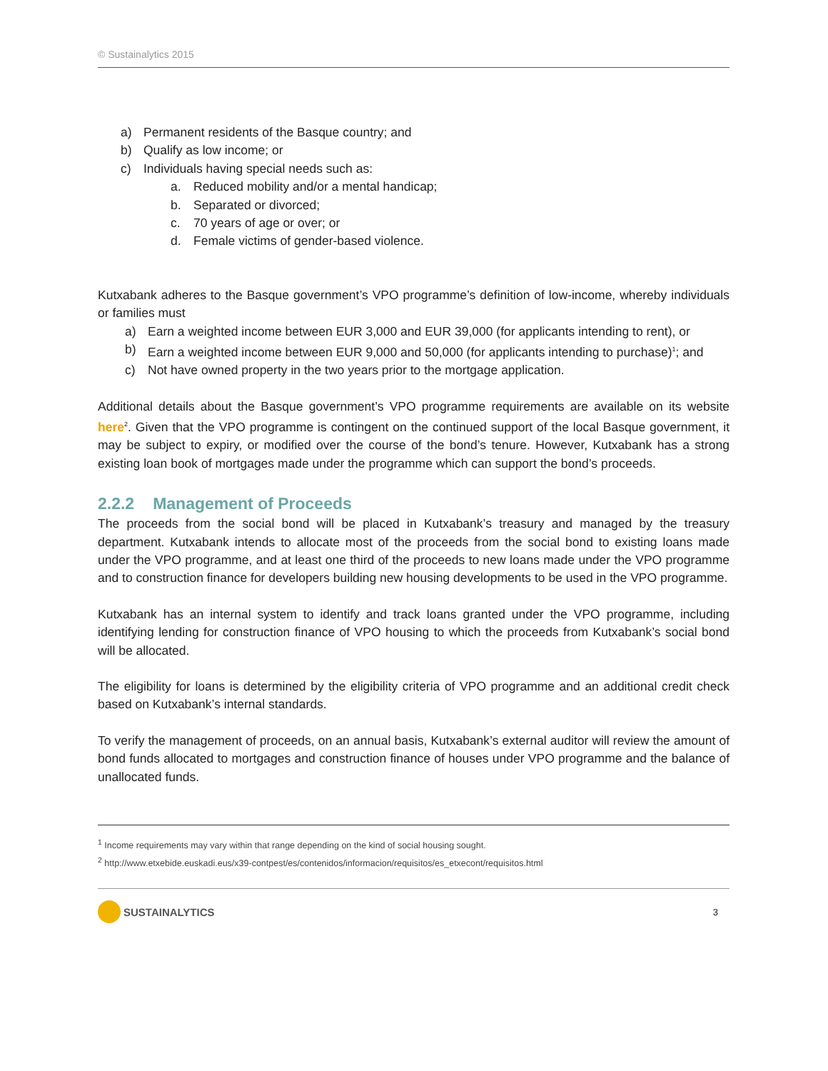© Sustainalytics 2015
a) Permanent residents of the Basque country; and
b) Qualify as low income; or
c) Individuals having special needs such as:
a. Reduced mobility and/or a mental handicap;
b. Separated or divorced;
c. 70 years of age or over; or
d. Female victims of gender-based violence.
Kutxabank adheres to the Basque government’s VPO programme’s definition of low-income, whereby individuals or families must
a) Earn a weighted income between EUR 3,000 and EUR 39,000 (for applicants intending to rent), or
b) Earn a weighted income between EUR 9,000 and 50,000 (for applicants intending to purchase)<sup>1</sup>; and
c) Not have owned property in the two years prior to the mortgage application.
Additional details about the Basque government’s VPO programme requirements are available on its website here<sup>2</sup>. Given that the VPO programme is contingent on the continued support of the local Basque government, it may be subject to expiry, or modified over the course of the bond’s tenure. However, Kutxabank has a strong existing loan book of mortgages made under the programme which can support the bond’s proceeds.
2.2.2 Management of Proceeds
The proceeds from the social bond will be placed in Kutxabank’s treasury and managed by the treasury department. Kutxabank intends to allocate most of the proceeds from the social bond to existing loans made under the VPO programme, and at least one third of the proceeds to new loans made under the VPO programme and to construction finance for developers building new housing developments to be used in the VPO programme.
Kutxabank has an internal system to identify and track loans granted under the VPO programme, including identifying lending for construction finance of VPO housing to which the proceeds from Kutxabank’s social bond will be allocated.
The eligibility for loans is determined by the eligibility criteria of VPO programme and an additional credit check based on Kutxabank’s internal standards.
To verify the management of proceeds, on an annual basis, Kutxabank’s external auditor will review the amount of bond funds allocated to mortgages and construction finance of houses under VPO programme and the balance of unallocated funds.
<sup>1</sup> Income requirements may vary within that range depending on the kind of social housing sought.
<sup>2</sup> http://www.etxebide.euskadi.eus/x39-contpest/es/contenidos/informacion/requisitos/es_etxecont/requisitos.html
SUSTAINALYTICS
3